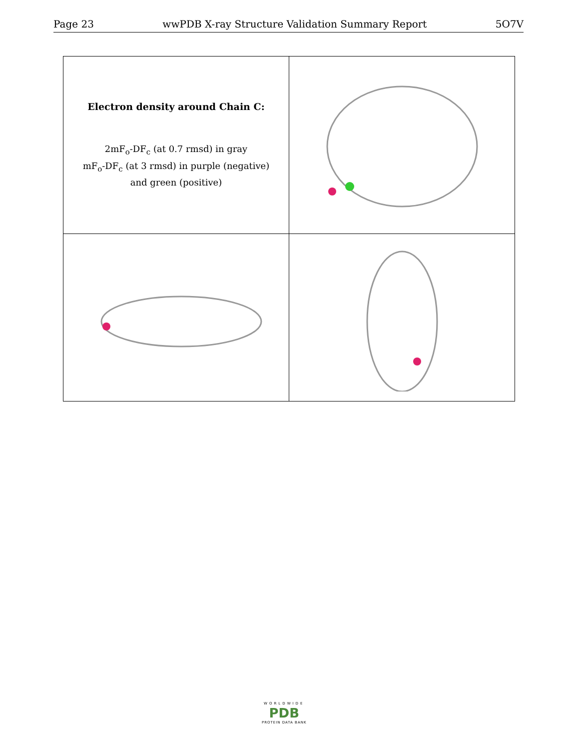Page 23 wwPDB X-ray Structure Validation Summary Report 5O7V
| Electron density around Chain C: 2mF<sub>o</sub>-DF<sub>c</sub> (at 0.7 rmsd) in gray mF<sub>o</sub>-DF<sub>c</sub> (at 3 rmsd) in purple (negative) and green (positive) | |
WORLDWIDE
PDB
PROTEIN DATA BANK